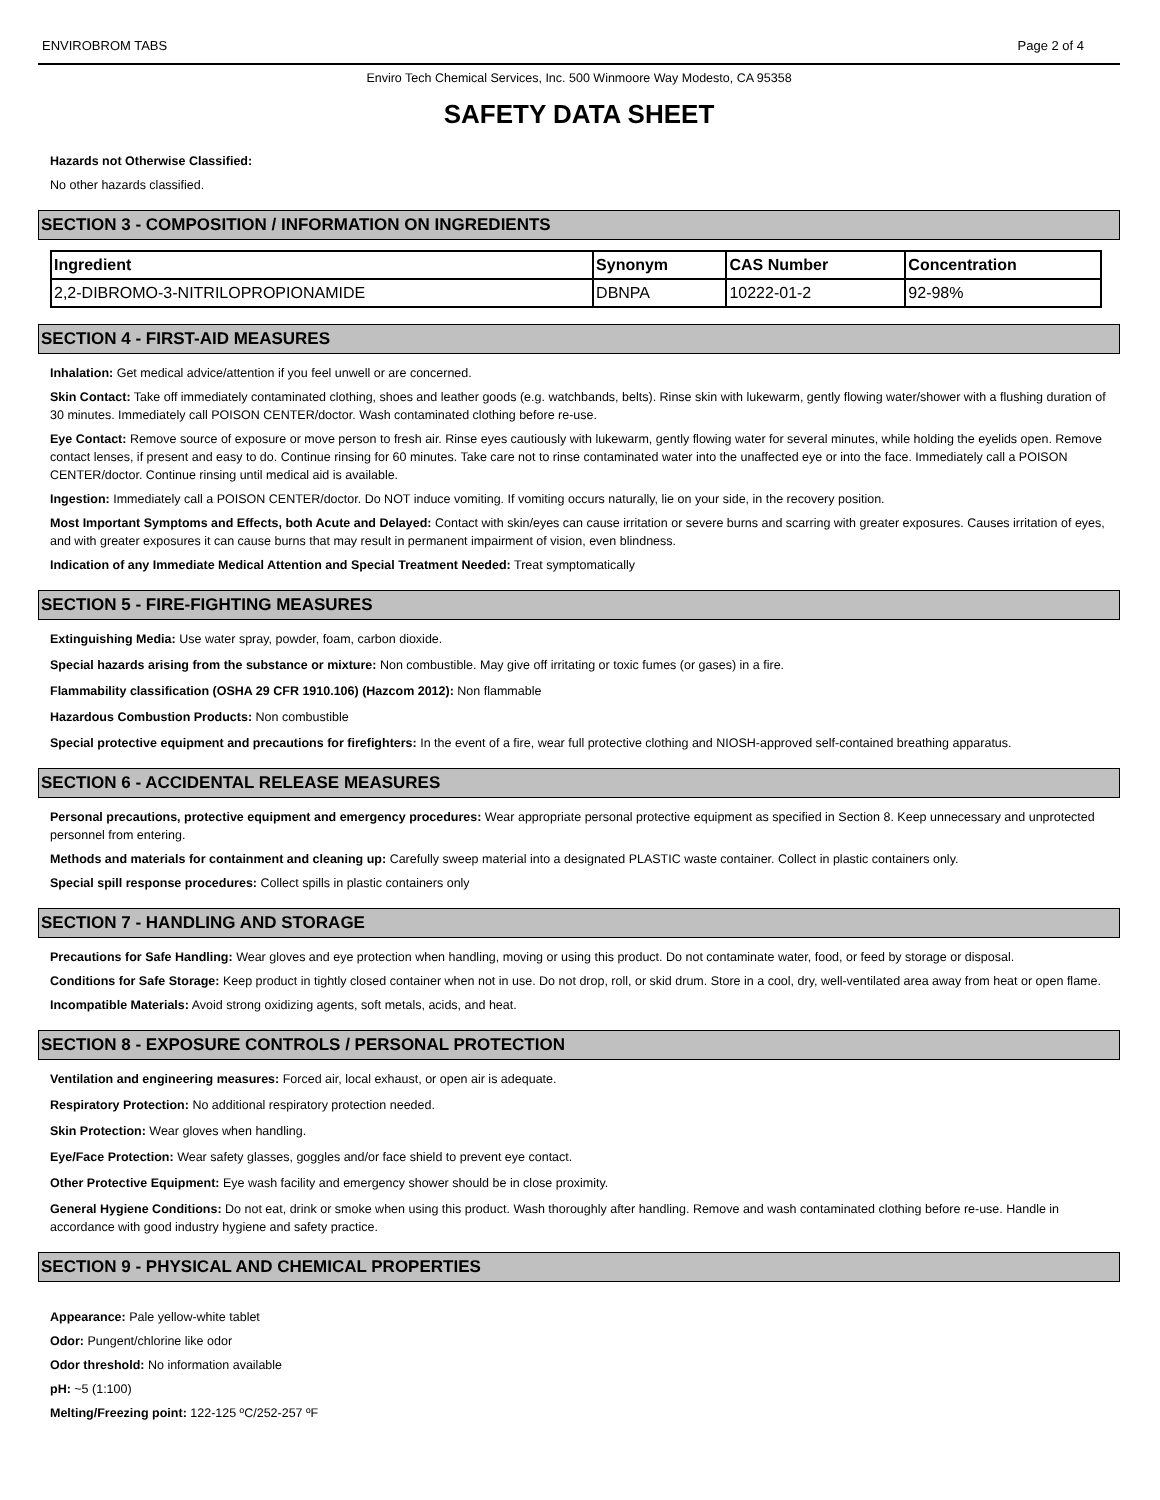ENVIROBROM TABS Page 2 of 4
Enviro Tech Chemical Services, Inc. 500 Winmoore Way Modesto, CA 95358
SAFETY DATA SHEET
Hazards not Otherwise Classified:
No other hazards classified.
SECTION 3 - COMPOSITION / INFORMATION ON INGREDIENTS
| Ingredient | Synonym | CAS Number | Concentration |
| --- | --- | --- | --- |
| 2,2-DIBROMO-3-NITRILOPROPIONAMIDE | DBNPA | 10222-01-2 | 92-98% |
SECTION 4 - FIRST-AID MEASURES
Inhalation: Get medical advice/attention if you feel unwell or are concerned.
Skin Contact: Take off immediately contaminated clothing, shoes and leather goods (e.g. watchbands, belts). Rinse skin with lukewarm, gently flowing water/shower with a flushing duration of 30 minutes. Immediately call POISON CENTER/doctor. Wash contaminated clothing before re-use.
Eye Contact: Remove source of exposure or move person to fresh air. Rinse eyes cautiously with lukewarm, gently flowing water for several minutes, while holding the eyelids open. Remove contact lenses, if present and easy to do. Continue rinsing for 60 minutes. Take care not to rinse contaminated water into the unaffected eye or into the face. Immediately call a POISON CENTER/doctor. Continue rinsing until medical aid is available.
Ingestion: Immediately call a POISON CENTER/doctor. Do NOT induce vomiting. If vomiting occurs naturally, lie on your side, in the recovery position.
Most Important Symptoms and Effects, both Acute and Delayed: Contact with skin/eyes can cause irritation or severe burns and scarring with greater exposures. Causes irritation of eyes, and with greater exposures it can cause burns that may result in permanent impairment of vision, even blindness.
Indication of any Immediate Medical Attention and Special Treatment Needed: Treat symptomatically
SECTION 5 - FIRE-FIGHTING MEASURES
Extinguishing Media: Use water spray, powder, foam, carbon dioxide.
Special hazards arising from the substance or mixture: Non combustible. May give off irritating or toxic fumes (or gases) in a fire.
Flammability classification (OSHA 29 CFR 1910.106) (Hazcom 2012): Non flammable
Hazardous Combustion Products: Non combustible
Special protective equipment and precautions for firefighters: In the event of a fire, wear full protective clothing and NIOSH-approved self-contained breathing apparatus.
SECTION 6 - ACCIDENTAL RELEASE MEASURES
Personal precautions, protective equipment and emergency procedures: Wear appropriate personal protective equipment as specified in Section 8. Keep unnecessary and unprotected personnel from entering.
Methods and materials for containment and cleaning up: Carefully sweep material into a designated PLASTIC waste container. Collect in plastic containers only.
Special spill response procedures: Collect spills in plastic containers only
SECTION 7 - HANDLING AND STORAGE
Precautions for Safe Handling: Wear gloves and eye protection when handling, moving or using this product. Do not contaminate water, food, or feed by storage or disposal.
Conditions for Safe Storage: Keep product in tightly closed container when not in use. Do not drop, roll, or skid drum. Store in a cool, dry, well-ventilated area away from heat or open flame.
Incompatible Materials: Avoid strong oxidizing agents, soft metals, acids, and heat.
SECTION 8 - EXPOSURE CONTROLS / PERSONAL PROTECTION
Ventilation and engineering measures: Forced air, local exhaust, or open air is adequate.
Respiratory Protection: No additional respiratory protection needed.
Skin Protection: Wear gloves when handling.
Eye/Face Protection: Wear safety glasses, goggles and/or face shield to prevent eye contact.
Other Protective Equipment: Eye wash facility and emergency shower should be in close proximity.
General Hygiene Conditions: Do not eat, drink or smoke when using this product. Wash thoroughly after handling. Remove and wash contaminated clothing before re-use. Handle in accordance with good industry hygiene and safety practice.
SECTION 9 - PHYSICAL AND CHEMICAL PROPERTIES
Appearance: Pale yellow-white tablet
Odor: Pungent/chlorine like odor
Odor threshold: No information available
pH: ~5 (1:100)
Melting/Freezing point: 122-125 ºC/252-257 ºF